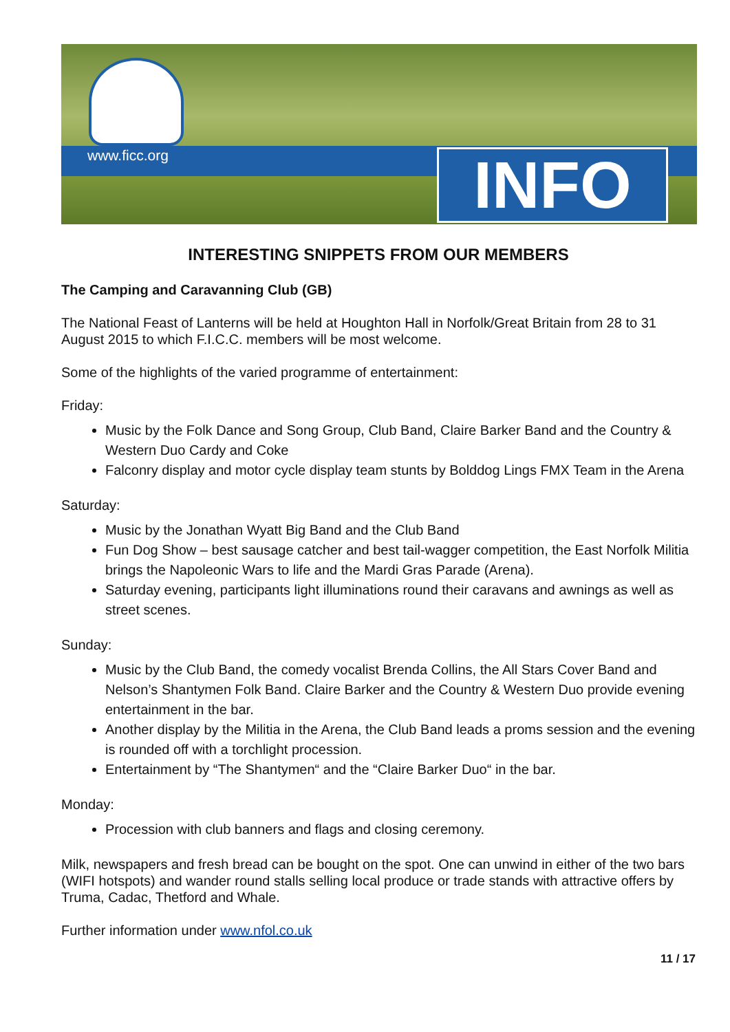www.ficc.org INFO
INTERESTING SNIPPETS FROM OUR MEMBERS
The Camping and Caravanning Club (GB)
The National Feast of Lanterns will be held at Houghton Hall in Norfolk/Great Britain from 28 to 31 August 2015 to which F.I.C.C. members will be most welcome.
Some of the highlights of the varied programme of entertainment:
Friday:
Music by the Folk Dance and Song Group, Club Band, Claire Barker Band and the Country & Western Duo Cardy and Coke
Falconry display and motor cycle display team stunts by Bolddog Lings FMX Team in the Arena
Saturday:
Music by the Jonathan Wyatt Big Band and the Club Band
Fun Dog Show – best sausage catcher and best tail-wagger competition, the East Norfolk Militia brings the Napoleonic Wars to life and the Mardi Gras Parade (Arena).
Saturday evening, participants light illuminations round their caravans and awnings as well as street scenes.
Sunday:
Music by the Club Band, the comedy vocalist Brenda Collins, the All Stars Cover Band and Nelson’s Shantymen Folk Band. Claire Barker and the Country & Western Duo provide evening entertainment in the bar.
Another display by the Militia in the Arena, the Club Band leads a proms session and the evening is rounded off with a torchlight procession.
Entertainment by “The Shantymen“ and the “Claire Barker Duo“ in the bar.
Monday:
Procession with club banners and flags and closing ceremony.
Milk, newspapers and fresh bread can be bought on the spot. One can unwind in either of the two bars (WIFI hotspots) and wander round stalls selling local produce or trade stands with attractive offers by Truma, Cadac, Thetford and Whale.
Further information under www.nfol.co.uk
11 / 17